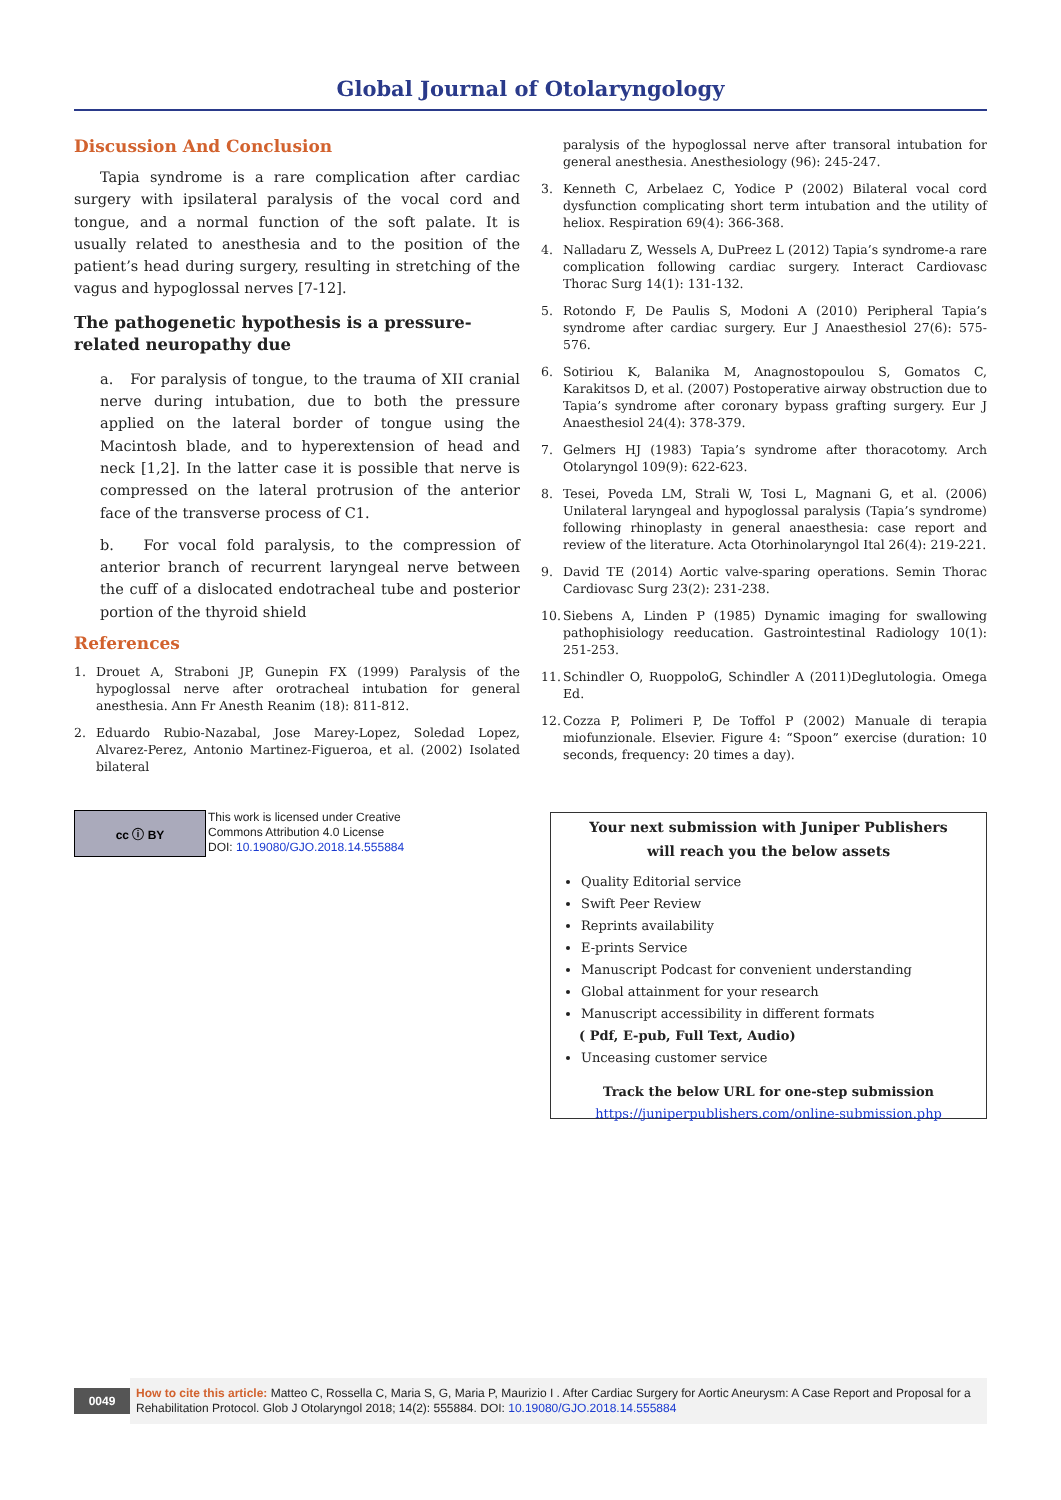Global Journal of Otolaryngology
Discussion And Conclusion
Tapia syndrome is a rare complication after cardiac surgery with ipsilateral paralysis of the vocal cord and tongue, and a normal function of the soft palate. It is usually related to anesthesia and to the position of the patient’s head during surgery, resulting in stretching of the vagus and hypoglossal nerves [7-12].
The pathogenetic hypothesis is a pressure-related neuropathy due
a. For paralysis of tongue, to the trauma of XII cranial nerve during intubation, due to both the pressure applied on the lateral border of tongue using the Macintosh blade, and to hyperextension of head and neck [1,2]. In the latter case it is possible that nerve is compressed on the lateral protrusion of the anterior face of the transverse process of C1.
b. For vocal fold paralysis, to the compression of anterior branch of recurrent laryngeal nerve between the cuff of a dislocated endotracheal tube and posterior portion of the thyroid shield
References
1. Drouet A, Straboni JP, Gunepin FX (1999) Paralysis of the hypoglossal nerve after orotracheal intubation for general anesthesia. Ann Fr Anesth Reanim (18): 811-812.
2. Eduardo Rubio-Nazabal, Jose Marey-Lopez, Soledad Lopez, Alvarez-Perez, Antonio Martinez-Figueroa, et al. (2002) Isolated bilateral
paralysis of the hypoglossal nerve after transoral intubation for general anesthesia. Anesthesiology (96): 245-247.
3. Kenneth C, Arbelaez C, Yodice P (2002) Bilateral vocal cord dysfunction complicating short term intubation and the utility of heliox. Respiration 69(4): 366-368.
4. Nalladaru Z, Wessels A, DuPreez L (2012) Tapia’s syndrome-a rare complication following cardiac surgery. Interact Cardiovasc Thorac Surg 14(1): 131-132.
5. Rotondo F, De Paulis S, Modoni A (2010) Peripheral Tapia’s syndrome after cardiac surgery. Eur J Anaesthesiol 27(6): 575-576.
6. Sotiriou K, Balanika M, Anagnostopoulou S, Gomatos C, Karakitsos D, et al. (2007) Postoperative airway obstruction due to Tapia’s syndrome after coronary bypass grafting surgery. Eur J Anaesthesiol 24(4): 378-379.
7. Gelmers HJ (1983) Tapia’s syndrome after thoracotomy. Arch Otolaryngol 109(9): 622-623.
8. Tesei, Poveda LM, Strali W, Tosi L, Magnani G, et al. (2006) Unilateral laryngeal and hypoglossal paralysis (Tapia’s syndrome) following rhinoplasty in general anaesthesia: case report and review of the literature. Acta Otorhinolaryngol Ital 26(4): 219-221.
9. David TE (2014) Aortic valve-sparing operations. Semin Thorac Cardiovasc Surg 23(2): 231-238.
10. Siebens A, Linden P (1985) Dynamic imaging for swallowing pathophisiology reeducation. Gastrointestinal Radiology 10(1): 251-253.
11. Schindler O, RuoppoloG, Schindler A (2011)Deglutologia. Omega Ed.
12. Cozza P, Polimeri P, De Toffol P (2002) Manuale di terapia miofunzionale. Elsevier. Figure 4: “Spoon” exercise (duration: 10 seconds, frequency: 20 times a day).
cc ⓘ BY
This work is licensed under Creative
Commons Attribution 4.0 License
DOI: 10.19080/GJO.2018.14.555884
Your next submission with Juniper Publishers
will reach you the below assets
Quality Editorial service
Swift Peer Review
Reprints availability
E-prints Service
Manuscript Podcast for convenient understanding
Global attainment for your research
Manuscript accessibility in different formats
( Pdf, E-pub, Full Text, Audio)
Unceasing customer service
Track the below URL for one-step submission
https://juniperpublishers.com/online-submission.php
0049
How to cite this article: Matteo C, Rossella C, Maria S, G, Maria P, Maurizio I . After Cardiac Surgery for Aortic Aneurysm: A Case Report and Proposal for a Rehabilitation Protocol. Glob J Otolaryngol 2018; 14(2): 555884. DOI: 10.19080/GJO.2018.14.555884